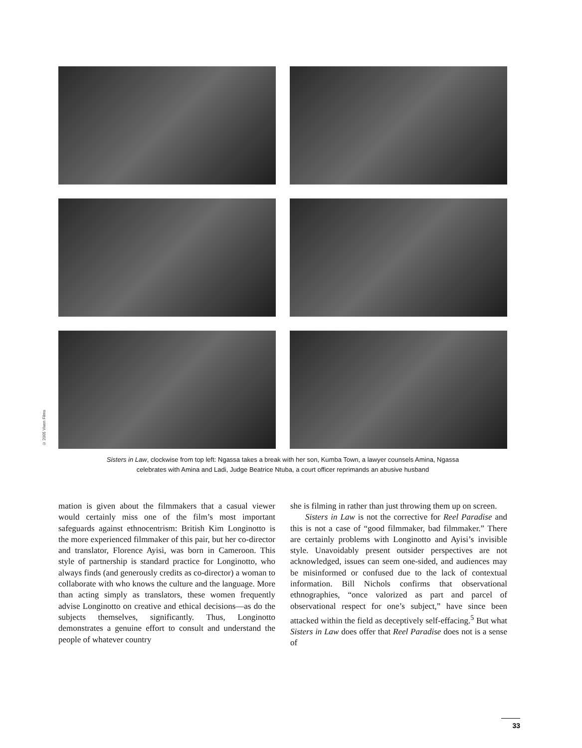© 2005 Vixen Films
Sisters in Law, clockwise from top left: Ngassa takes a break with her son, Kumba Town, a lawyer counsels Amina, Ngassa
celebrates with Amina and Ladi, Judge Beatrice Ntuba, a court officer reprimands an abusive husband
mation is given about the filmmakers that a casual viewer would certainly miss one of the film’s most important safeguards against ethnocentrism: British Kim Longinotto is the more experienced filmmaker of this pair, but her co-director and translator, Florence Ayisi, was born in Cameroon. This style of partnership is standard practice for Longinotto, who always finds (and generously credits as co-director) a woman to collaborate with who knows the culture and the language. More than acting simply as translators, these women frequently advise Longinotto on creative and ethical decisions—as do the subjects themselves, significantly. Thus, Longinotto demonstrates a genuine effort to consult and understand the people of whatever country
she is filming in rather than just throwing them up on screen.
Sisters in Law is not the corrective for Reel Paradise and this is not a case of “good filmmaker, bad filmmaker.” There are certainly problems with Longinotto and Ayisi’s invisible style. Unavoidably present outsider perspectives are not acknowledged, issues can seem one-sided, and audiences may be misinformed or confused due to the lack of contextual information. Bill Nichols confirms that observational ethnographies, “once valorized as part and parcel of observational respect for one’s subject,” have since been attacked within the field as deceptively self-effacing.<sup>5</sup> But what Sisters in Law does offer that Reel Paradise does not is a sense of
33